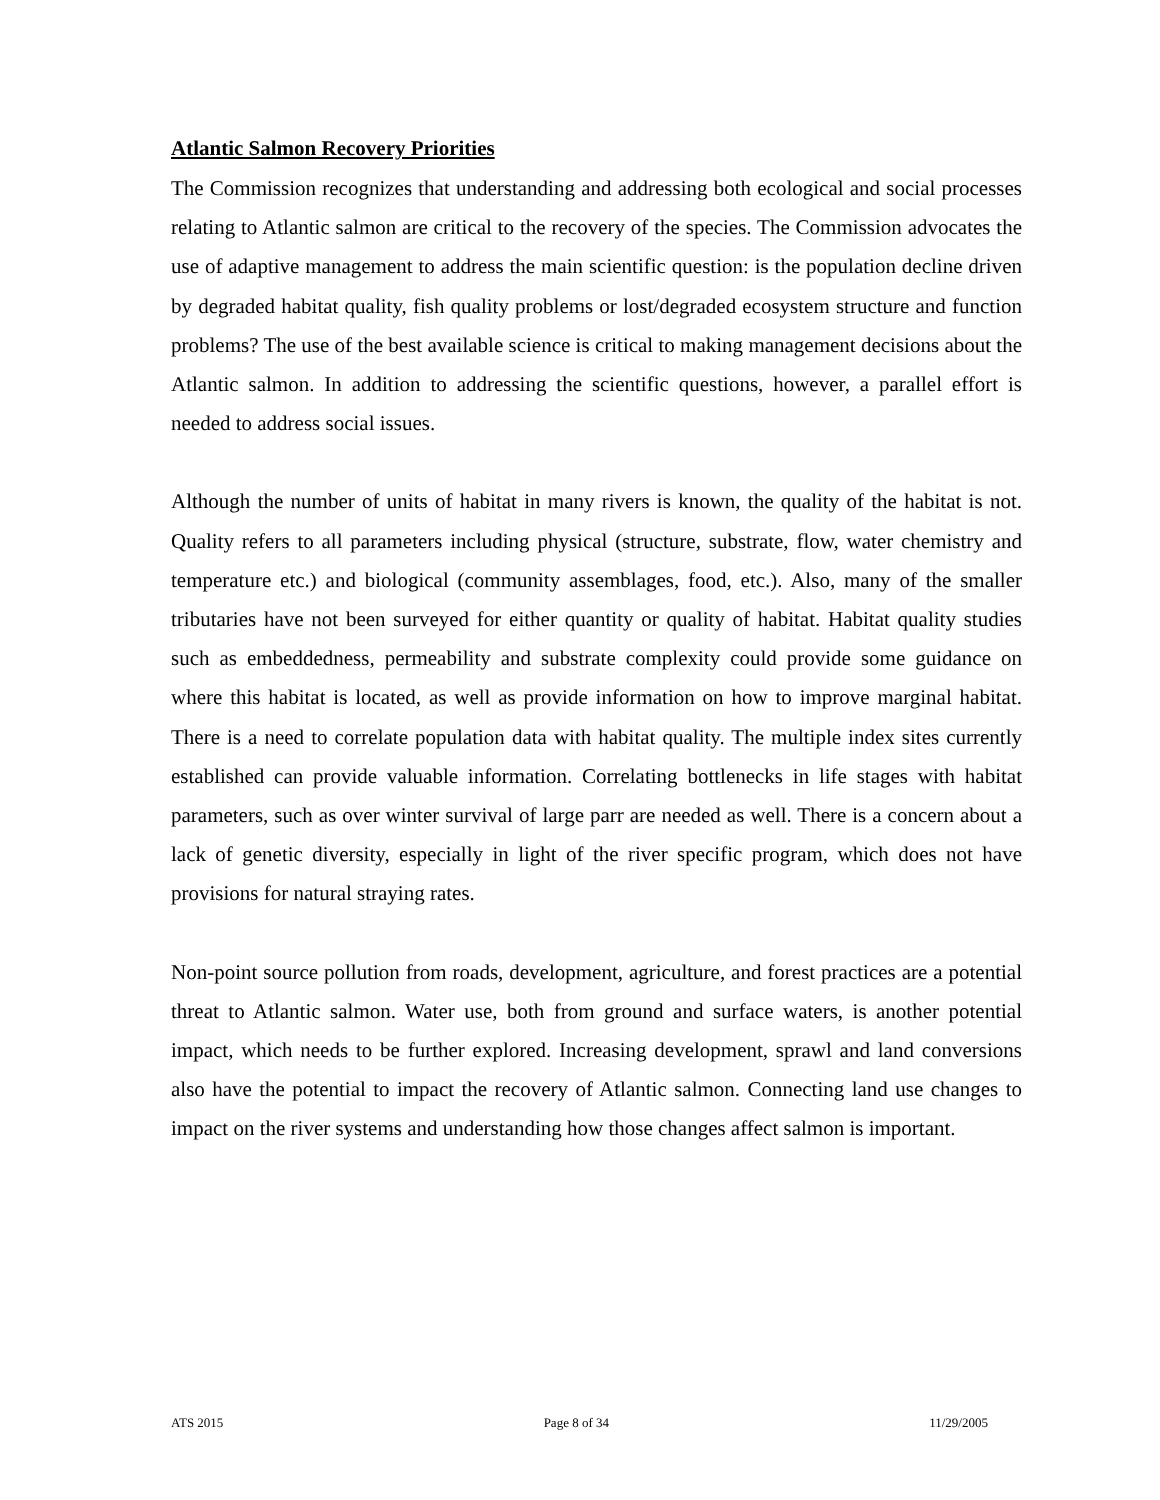Atlantic Salmon Recovery Priorities
The Commission recognizes that understanding and addressing both ecological and social processes relating to Atlantic salmon are critical to the recovery of the species. The Commission advocates the use of adaptive management to address the main scientific question: is the population decline driven by degraded habitat quality, fish quality problems or lost/degraded ecosystem structure and function problems? The use of the best available science is critical to making management decisions about the Atlantic salmon. In addition to addressing the scientific questions, however, a parallel effort is needed to address social issues.
Although the number of units of habitat in many rivers is known, the quality of the habitat is not. Quality refers to all parameters including physical (structure, substrate, flow, water chemistry and temperature etc.) and biological (community assemblages, food, etc.). Also, many of the smaller tributaries have not been surveyed for either quantity or quality of habitat. Habitat quality studies such as embeddedness, permeability and substrate complexity could provide some guidance on where this habitat is located, as well as provide information on how to improve marginal habitat. There is a need to correlate population data with habitat quality. The multiple index sites currently established can provide valuable information. Correlating bottlenecks in life stages with habitat parameters, such as over winter survival of large parr are needed as well. There is a concern about a lack of genetic diversity, especially in light of the river specific program, which does not have provisions for natural straying rates.
Non-point source pollution from roads, development, agriculture, and forest practices are a potential threat to Atlantic salmon. Water use, both from ground and surface waters, is another potential impact, which needs to be further explored. Increasing development, sprawl and land conversions also have the potential to impact the recovery of Atlantic salmon. Connecting land use changes to impact on the river systems and understanding how those changes affect salmon is important.
ATS 2015 Page 8 of 34 11/29/2005